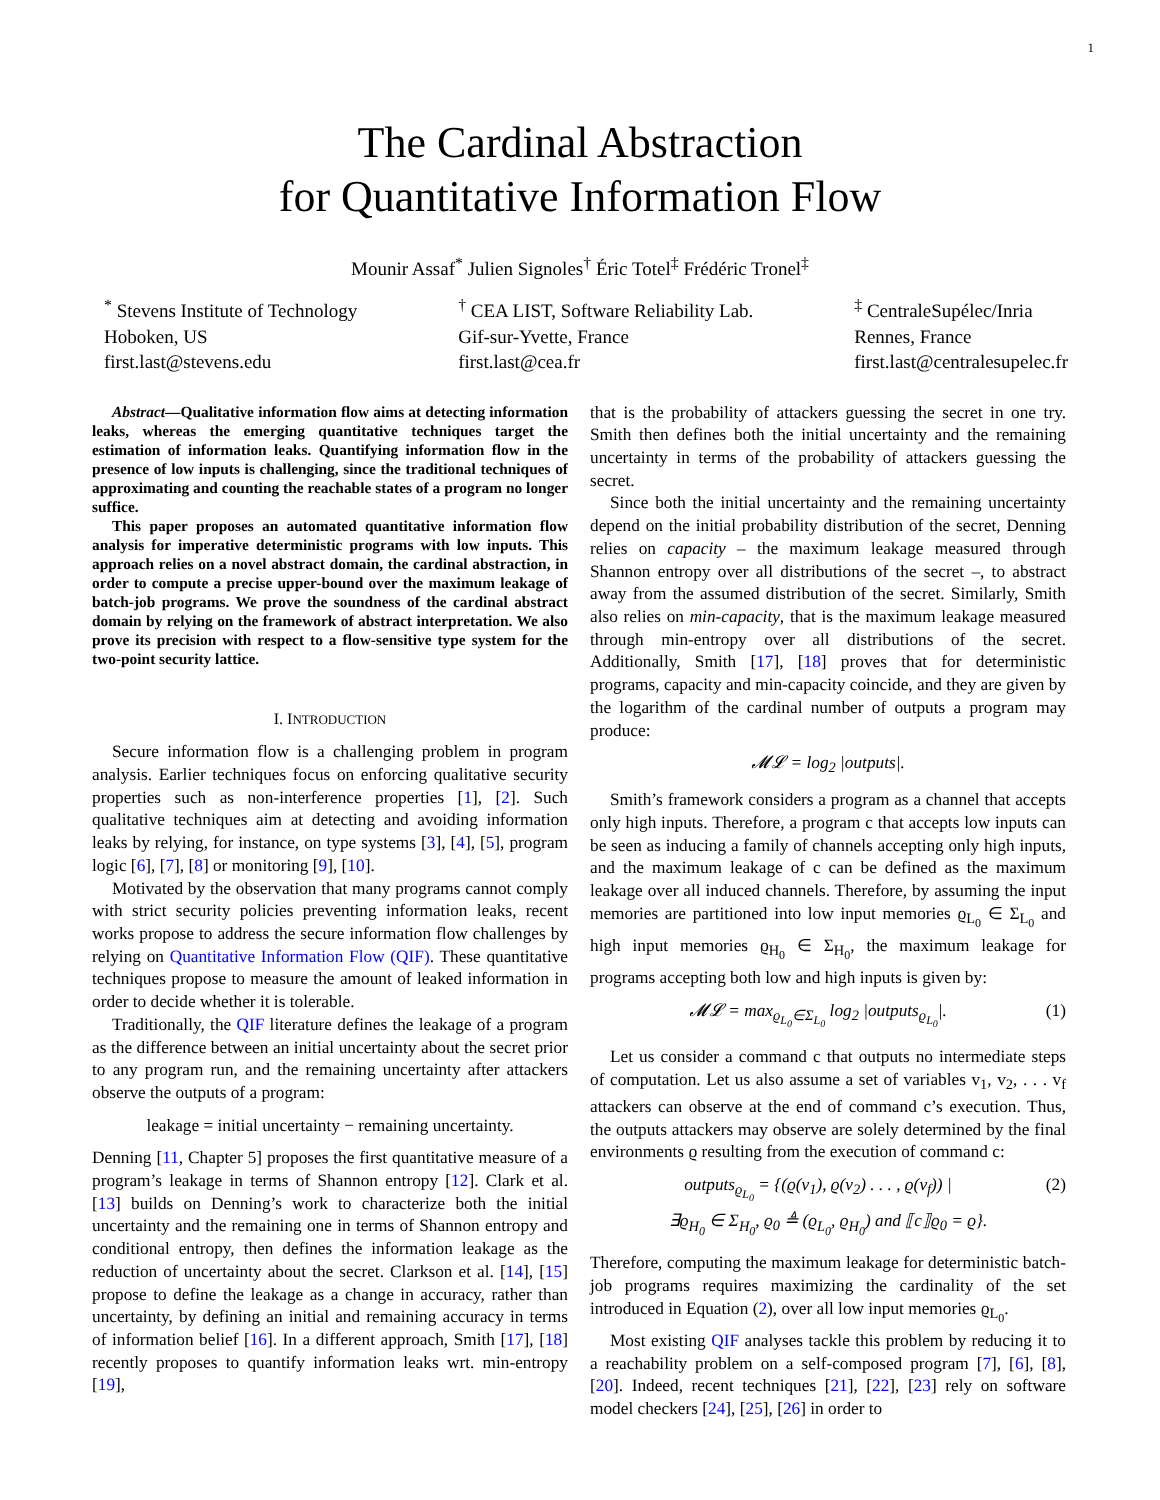1
The Cardinal Abstraction
for Quantitative Information Flow
Mounir Assaf<sup>*</sup> Julien Signoles<sup>†</sup> Éric Totel<sup>‡</sup> Frédéric Tronel<sup>‡</sup>
<sup>*</sup> Stevens Institute of Technology
Hoboken, US
first.last@stevens.edu
<sup>†</sup> CEA LIST, Software Reliability Lab.
Gif-sur-Yvette, France
first.last@cea.fr
<sup>‡</sup> CentraleSupélec/Inria
Rennes, France
first.last@centralesupelec.fr
Abstract—Qualitative information flow aims at detecting information leaks, whereas the emerging quantitative techniques target the estimation of information leaks. Quantifying information flow in the presence of low inputs is challenging, since the traditional techniques of approximating and counting the reachable states of a program no longer suffice.
This paper proposes an automated quantitative information flow analysis for imperative deterministic programs with low inputs. This approach relies on a novel abstract domain, the cardinal abstraction, in order to compute a precise upper-bound over the maximum leakage of batch-job programs. We prove the soundness of the cardinal abstract domain by relying on the framework of abstract interpretation. We also prove its precision with respect to a flow-sensitive type system for the two-point security lattice.
I. INTRODUCTION
Secure information flow is a challenging problem in program analysis. Earlier techniques focus on enforcing qualitative security properties such as non-interference properties [1], [2]. Such qualitative techniques aim at detecting and avoiding information leaks by relying, for instance, on type systems [3], [4], [5], program logic [6], [7], [8] or monitoring [9], [10].
Motivated by the observation that many programs cannot comply with strict security policies preventing information leaks, recent works propose to address the secure information flow challenges by relying on Quantitative Information Flow (QIF). These quantitative techniques propose to measure the amount of leaked information in order to decide whether it is tolerable.
Traditionally, the QIF literature defines the leakage of a program as the difference between an initial uncertainty about the secret prior to any program run, and the remaining uncertainty after attackers observe the outputs of a program:
leakage = initial uncertainty − remaining uncertainty.
Denning [11, Chapter 5] proposes the first quantitative measure of a program’s leakage in terms of Shannon entropy [12]. Clark et al. [13] builds on Denning’s work to characterize both the initial uncertainty and the remaining one in terms of Shannon entropy and conditional entropy, then defines the information leakage as the reduction of uncertainty about the secret. Clarkson et al. [14], [15] propose to define the leakage as a change in accuracy, rather than uncertainty, by defining an initial and remaining accuracy in terms of information belief [16]. In a different approach, Smith [17], [18] recently proposes to quantify information leaks wrt. min-entropy [19],
that is the probability of attackers guessing the secret in one try. Smith then defines both the initial uncertainty and the remaining uncertainty in terms of the probability of attackers guessing the secret.
Since both the initial uncertainty and the remaining uncertainty depend on the initial probability distribution of the secret, Denning relies on capacity – the maximum leakage measured through Shannon entropy over all distributions of the secret –, to abstract away from the assumed distribution of the secret. Similarly, Smith also relies on min-capacity, that is the maximum leakage measured through min-entropy over all distributions of the secret. Additionally, Smith [17], [18] proves that for deterministic programs, capacity and min-capacity coincide, and they are given by the logarithm of the cardinal number of outputs a program may produce:
𝓜𝓛 = log<sub>2</sub> |outputs|.
Smith’s framework considers a program as a channel that accepts only high inputs. Therefore, a program c that accepts low inputs can be seen as inducing a family of channels accepting only high inputs, and the maximum leakage of c can be defined as the maximum leakage over all induced channels. Therefore, by assuming the input memories are partitioned into low input memories ϱ<sub>L<sub>0</sub></sub> ∈ Σ<sub>L<sub>0</sub></sub> and high input memories ϱ<sub>H<sub>0</sub></sub> ∈ Σ<sub>H<sub>0</sub></sub>, the maximum leakage for programs accepting both low and high inputs is given by:
𝓜𝓛 = max<sub>ϱ<sub>L<sub>0</sub></sub>∈Σ<sub>L<sub>0</sub></sub></sub> log<sub>2</sub> |outputs<sub>ϱ<sub>L<sub>0</sub></sub></sub>|. (1)
Let us consider a command c that outputs no intermediate steps of computation. Let us also assume a set of variables v<sub>1</sub>, v<sub>2</sub>, . . . v<sub>f</sub> attackers can observe at the end of command c’s execution. Thus, the outputs attackers may observe are solely determined by the final environments ϱ resulting from the execution of command c:
(2) outputs<sub>ϱ<sub>L<sub>0</sub></sub></sub> = {(ϱ(v<sub>1</sub>), ϱ(v<sub>2</sub>) . . . , ϱ(v<sub>f</sub>)) |
∃ϱ<sub>H<sub>0</sub></sub> ∈ Σ<sub>H<sub>0</sub></sub>, ϱ<sub>0</sub> ≜ (ϱ<sub>L<sub>0</sub></sub>, ϱ<sub>H<sub>0</sub></sub>) and ⟦c⟧ϱ<sub>0</sub> = ϱ}.
Therefore, computing the maximum leakage for deterministic batch-job programs requires maximizing the cardinality of the set introduced in Equation (2), over all low input memories ϱ<sub>L<sub>0</sub></sub>.
Most existing QIF analyses tackle this problem by reducing it to a reachability problem on a self-composed program [7], [6], [8], [20]. Indeed, recent techniques [21], [22], [23] rely on software model checkers [24], [25], [26] in order to